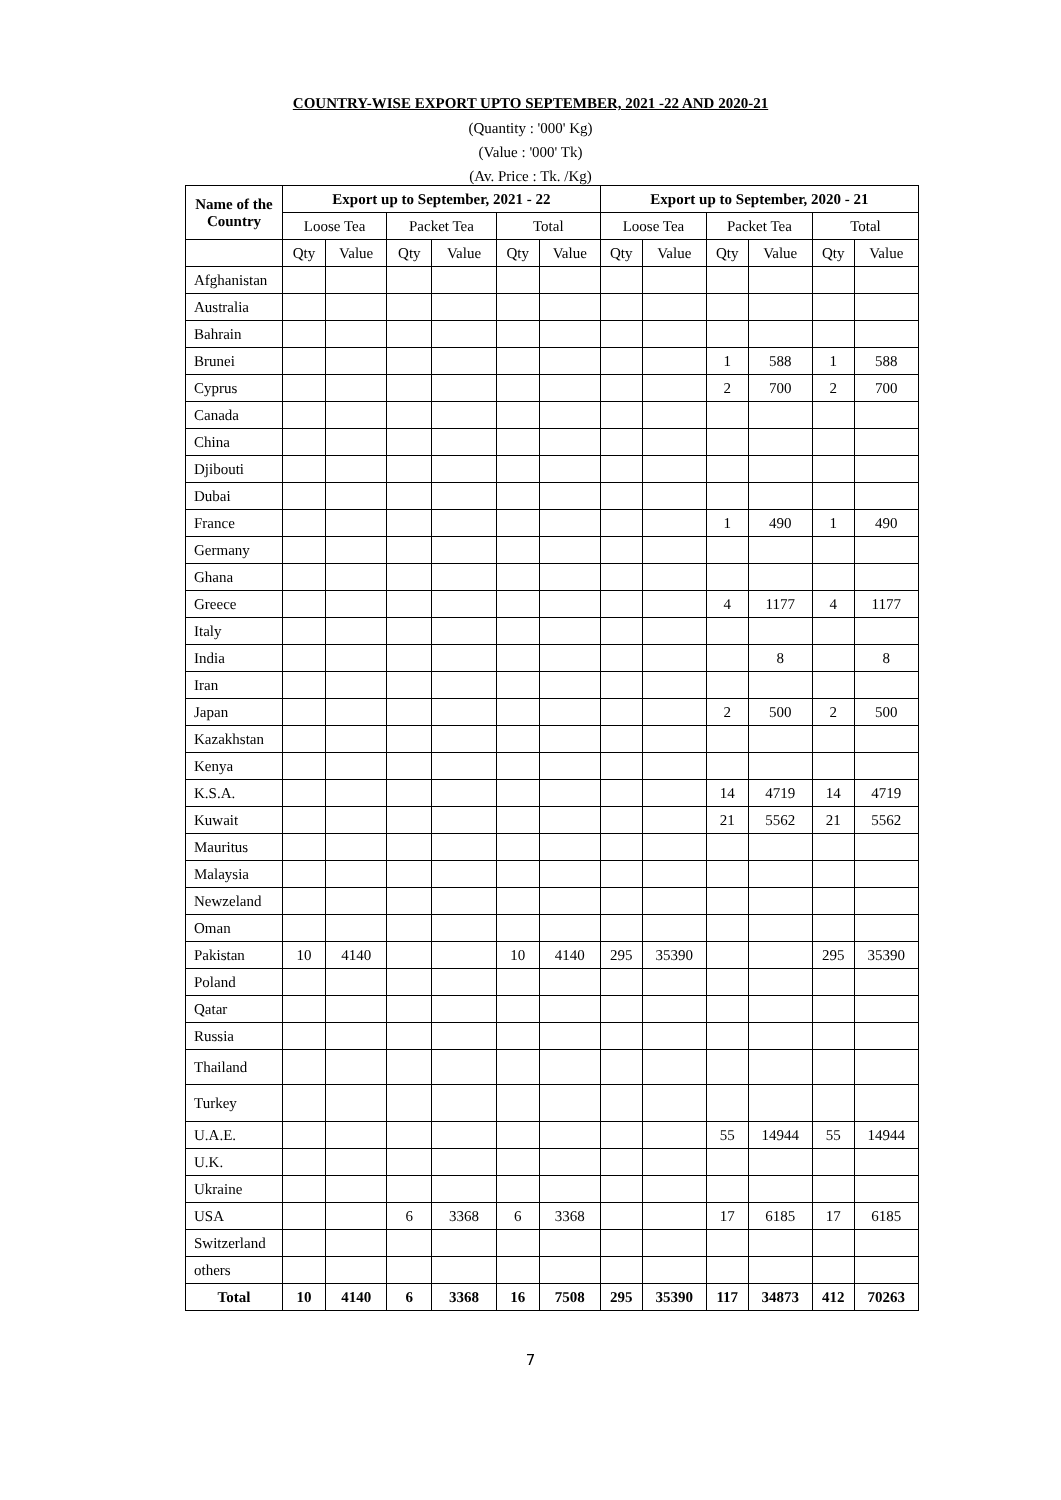COUNTRY-WISE EXPORT UPTO SEPTEMBER, 2021 -22 AND 2020-21
(Quantity : '000' Kg)
(Value : '000' Tk)
(Av. Price : Tk. /Kg)
| Name of the Country | Export up to September, 2021 - 22 | | | | | | Export up to September, 2020 - 21 | | | | | |
| --- | --- | --- | --- | --- | --- | --- | --- | --- | --- | --- | --- | --- |
| | Loose Tea | | Packet Tea | | Total | | Loose Tea | | Packet Tea | | Total | |
| | Qty | Value | Qty | Value | Qty | Value | Qty | Value | Qty | Value | Qty | Value |
| Afghanistan | | | | | | | | | | | | |
| Australia | | | | | | | | | | | | |
| Bahrain | | | | | | | | | | | | |
| Brunei | | | | | | | | | 1 | 588 | 1 | 588 |
| Cyprus | | | | | | | | | 2 | 700 | 2 | 700 |
| Canada | | | | | | | | | | | | |
| China | | | | | | | | | | | | |
| Djibouti | | | | | | | | | | | | |
| Dubai | | | | | | | | | | | | |
| France | | | | | | | | | 1 | 490 | 1 | 490 |
| Germany | | | | | | | | | | | | |
| Ghana | | | | | | | | | | | | |
| Greece | | | | | | | | | 4 | 1177 | 4 | 1177 |
| Italy | | | | | | | | | | | | |
| India | | | | | | | | | | 8 | | 8 |
| Iran | | | | | | | | | | | | |
| Japan | | | | | | | | | 2 | 500 | 2 | 500 |
| Kazakhstan | | | | | | | | | | | | |
| Kenya | | | | | | | | | | | | |
| K.S.A. | | | | | | | | | 14 | 4719 | 14 | 4719 |
| Kuwait | | | | | | | | | 21 | 5562 | 21 | 5562 |
| Mauritus | | | | | | | | | | | | |
| Malaysia | | | | | | | | | | | | |
| Newzeland | | | | | | | | | | | | |
| Oman | | | | | | | | | | | | |
| Pakistan | 10 | 4140 | | | 10 | 4140 | 295 | 35390 | | | 295 | 35390 |
| Poland | | | | | | | | | | | | |
| Qatar | | | | | | | | | | | | |
| Russia | | | | | | | | | | | | |
| Thailand | | | | | | | | | | | | |
| Turkey | | | | | | | | | | | | |
| U.A.E. | | | | | | | | | 55 | 14944 | 55 | 14944 |
| U.K. | | | | | | | | | | | | |
| Ukraine | | | | | | | | | | | | |
| USA | | | 6 | 3368 | 6 | 3368 | | | 17 | 6185 | 17 | 6185 |
| Switzerland | | | | | | | | | | | | |
| others | | | | | | | | | | | | |
| Total | 10 | 4140 | 6 | 3368 | 16 | 7508 | 295 | 35390 | 117 | 34873 | 412 | 70263 |
7